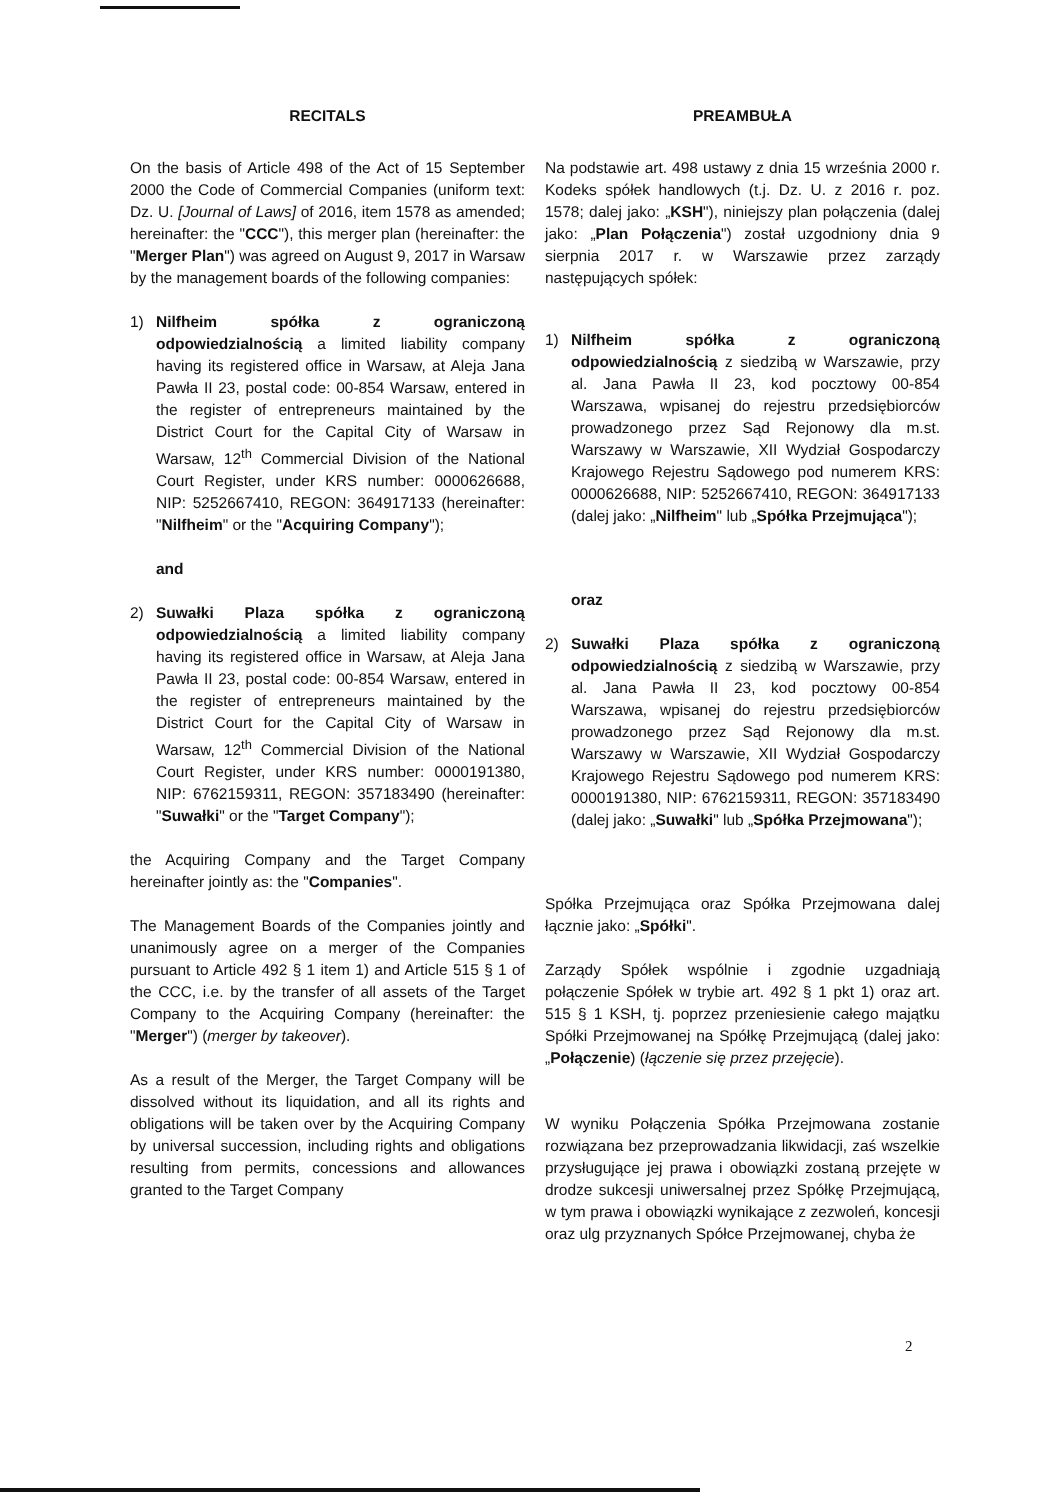RECITALS
On the basis of Article 498 of the Act of 15 September 2000 the Code of Commercial Companies (uniform text: Dz. U. [Journal of Laws] of 2016, item 1578 as amended; hereinafter: the "CCC"), this merger plan (hereinafter: the "Merger Plan") was agreed on August 9, 2017 in Warsaw by the management boards of the following companies:
1) Nilfheim spółka z ograniczoną odpowiedzialnością a limited liability company having its registered office in Warsaw, at Aleja Jana Pawła II 23, postal code: 00-854 Warsaw, entered in the register of entrepreneurs maintained by the District Court for the Capital City of Warsaw in Warsaw, 12<sup>th</sup> Commercial Division of the National Court Register, under KRS number: 0000626688, NIP: 5252667410, REGON: 364917133 (hereinafter: "Nilfheim" or the "Acquiring Company");
and
2) Suwałki Plaza spółka z ograniczoną odpowiedzialnością a limited liability company having its registered office in Warsaw, at Aleja Jana Pawła II 23, postal code: 00-854 Warsaw, entered in the register of entrepreneurs maintained by the District Court for the Capital City of Warsaw in Warsaw, 12<sup>th</sup> Commercial Division of the National Court Register, under KRS number: 0000191380, NIP: 6762159311, REGON: 357183490 (hereinafter: "Suwałki" or the "Target Company");
the Acquiring Company and the Target Company hereinafter jointly as: the "Companies".
The Management Boards of the Companies jointly and unanimously agree on a merger of the Companies pursuant to Article 492 § 1 item 1) and Article 515 § 1 of the CCC, i.e. by the transfer of all assets of the Target Company to the Acquiring Company (hereinafter: the "Merger") (merger by takeover).
As a result of the Merger, the Target Company will be dissolved without its liquidation, and all its rights and obligations will be taken over by the Acquiring Company by universal succession, including rights and obligations resulting from permits, concessions and allowances granted to the Target Company
PREAMBUŁA
Na podstawie art. 498 ustawy z dnia 15 września 2000 r. Kodeks spółek handlowych (t.j. Dz. U. z 2016 r. poz. 1578; dalej jako: „KSH"), niniejszy plan połączenia (dalej jako: „Plan Połączenia") został uzgodniony dnia 9 sierpnia 2017 r. w Warszawie przez zarządy następujących spółek:
1) Nilfheim spółka z ograniczoną odpowiedzialnością z siedzibą w Warszawie, przy al. Jana Pawła II 23, kod pocztowy 00-854 Warszawa, wpisanej do rejestru przedsiębiorców prowadzonego przez Sąd Rejonowy dla m.st. Warszawy w Warszawie, XII Wydział Gospodarczy Krajowego Rejestru Sądowego pod numerem KRS: 0000626688, NIP: 5252667410, REGON: 364917133 (dalej jako: „Nilfheim" lub „Spółka Przejmująca");
oraz
2) Suwałki Plaza spółka z ograniczoną odpowiedzialnością z siedzibą w Warszawie, przy al. Jana Pawła II 23, kod pocztowy 00-854 Warszawa, wpisanej do rejestru przedsiębiorców prowadzonego przez Sąd Rejonowy dla m.st. Warszawy w Warszawie, XII Wydział Gospodarczy Krajowego Rejestru Sądowego pod numerem KRS: 0000191380, NIP: 6762159311, REGON: 357183490 (dalej jako: „Suwałki" lub „Spółka Przejmowana");
Spółka Przejmująca oraz Spółka Przejmowana dalej łącznie jako: „Spółki".
Zarządy Spółek wspólnie i zgodnie uzgadniają połączenie Spółek w trybie art. 492 § 1 pkt 1) oraz art. 515 § 1 KSH, tj. poprzez przeniesienie całego majątku Spółki Przejmowanej na Spółkę Przejmującą (dalej jako: „Połączenie) (łączenie się przez przejęcie).
W wyniku Połączenia Spółka Przejmowana zostanie rozwiązana bez przeprowadzania likwidacji, zaś wszelkie przysługujące jej prawa i obowiązki zostaną przejęte w drodze sukcesji uniwersalnej przez Spółkę Przejmującą, w tym prawa i obowiązki wynikające z zezwoleń, koncesji oraz ulg przyznanych Spółce Przejmowanej, chyba że
2